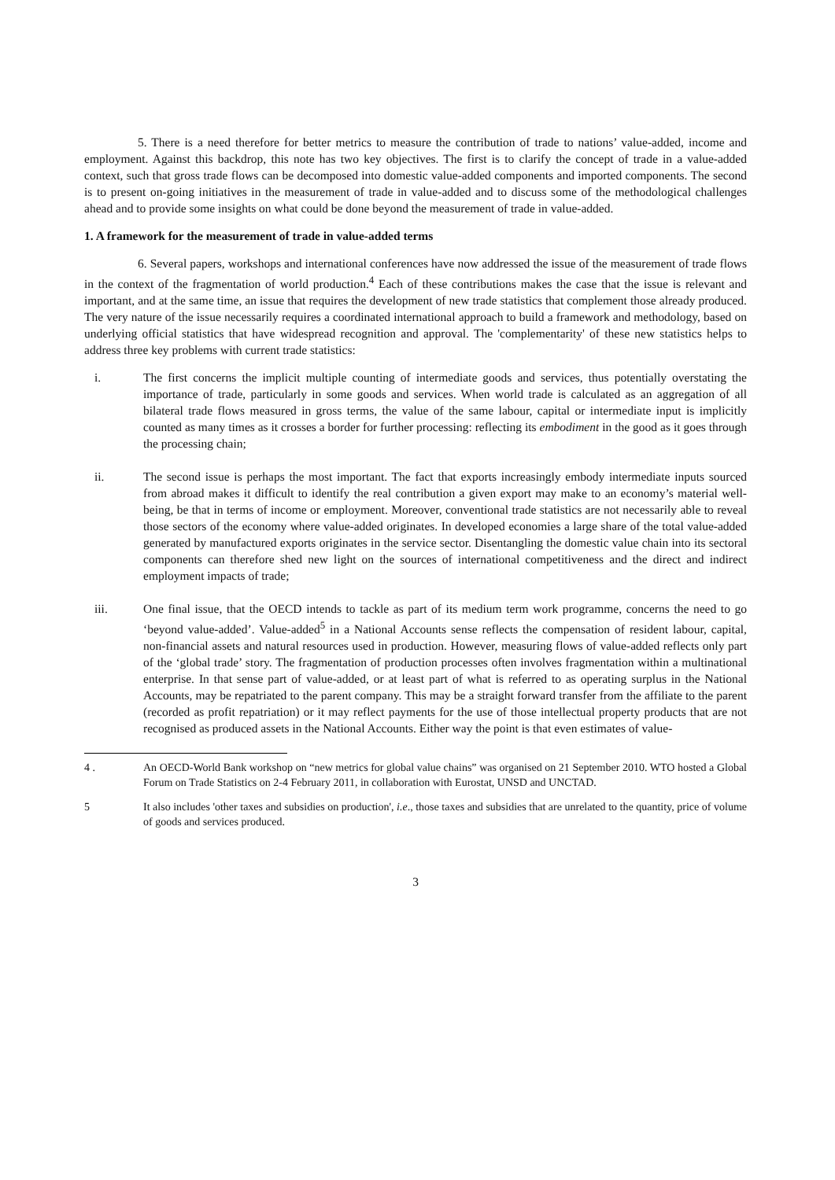5. There is a need therefore for better metrics to measure the contribution of trade to nations’ value-added, income and employment. Against this backdrop, this note has two key objectives. The first is to clarify the concept of trade in a value-added context, such that gross trade flows can be decomposed into domestic value-added components and imported components. The second is to present on-going initiatives in the measurement of trade in value-added and to discuss some of the methodological challenges ahead and to provide some insights on what could be done beyond the measurement of trade in value-added.
1. A framework for the measurement of trade in value-added terms
6. Several papers, workshops and international conferences have now addressed the issue of the measurement of trade flows in the context of the fragmentation of world production.<sup>4</sup> Each of these contributions makes the case that the issue is relevant and important, and at the same time, an issue that requires the development of new trade statistics that complement those already produced. The very nature of the issue necessarily requires a coordinated international approach to build a framework and methodology, based on underlying official statistics that have widespread recognition and approval. The 'complementarity' of these new statistics helps to address three key problems with current trade statistics:
i. The first concerns the implicit multiple counting of intermediate goods and services, thus potentially overstating the importance of trade, particularly in some goods and services. When world trade is calculated as an aggregation of all bilateral trade flows measured in gross terms, the value of the same labour, capital or intermediate input is implicitly counted as many times as it crosses a border for further processing: reflecting its embodiment in the good as it goes through the processing chain;
ii. The second issue is perhaps the most important. The fact that exports increasingly embody intermediate inputs sourced from abroad makes it difficult to identify the real contribution a given export may make to an economy’s material well-being, be that in terms of income or employment. Moreover, conventional trade statistics are not necessarily able to reveal those sectors of the economy where value-added originates. In developed economies a large share of the total value-added generated by manufactured exports originates in the service sector. Disentangling the domestic value chain into its sectoral components can therefore shed new light on the sources of international competitiveness and the direct and indirect employment impacts of trade;
iii. One final issue, that the OECD intends to tackle as part of its medium term work programme, concerns the need to go ‘beyond value-added’. Value-added<sup>5</sup> in a National Accounts sense reflects the compensation of resident labour, capital, non-financial assets and natural resources used in production. However, measuring flows of value-added reflects only part of the ‘global trade’ story. The fragmentation of production processes often involves fragmentation within a multinational enterprise. In that sense part of value-added, or at least part of what is referred to as operating surplus in the National Accounts, may be repatriated to the parent company. This may be a straight forward transfer from the affiliate to the parent (recorded as profit repatriation) or it may reflect payments for the use of those intellectual property products that are not recognised as produced assets in the National Accounts. Either way the point is that even estimates of value-
4 . An OECD-World Bank workshop on “new metrics for global value chains” was organised on 21 September 2010. WTO hosted a Global Forum on Trade Statistics on 2-4 February 2011, in collaboration with Eurostat, UNSD and UNCTAD.
5 It also includes 'other taxes and subsidies on production', i.e., those taxes and subsidies that are unrelated to the quantity, price of volume of goods and services produced.
3